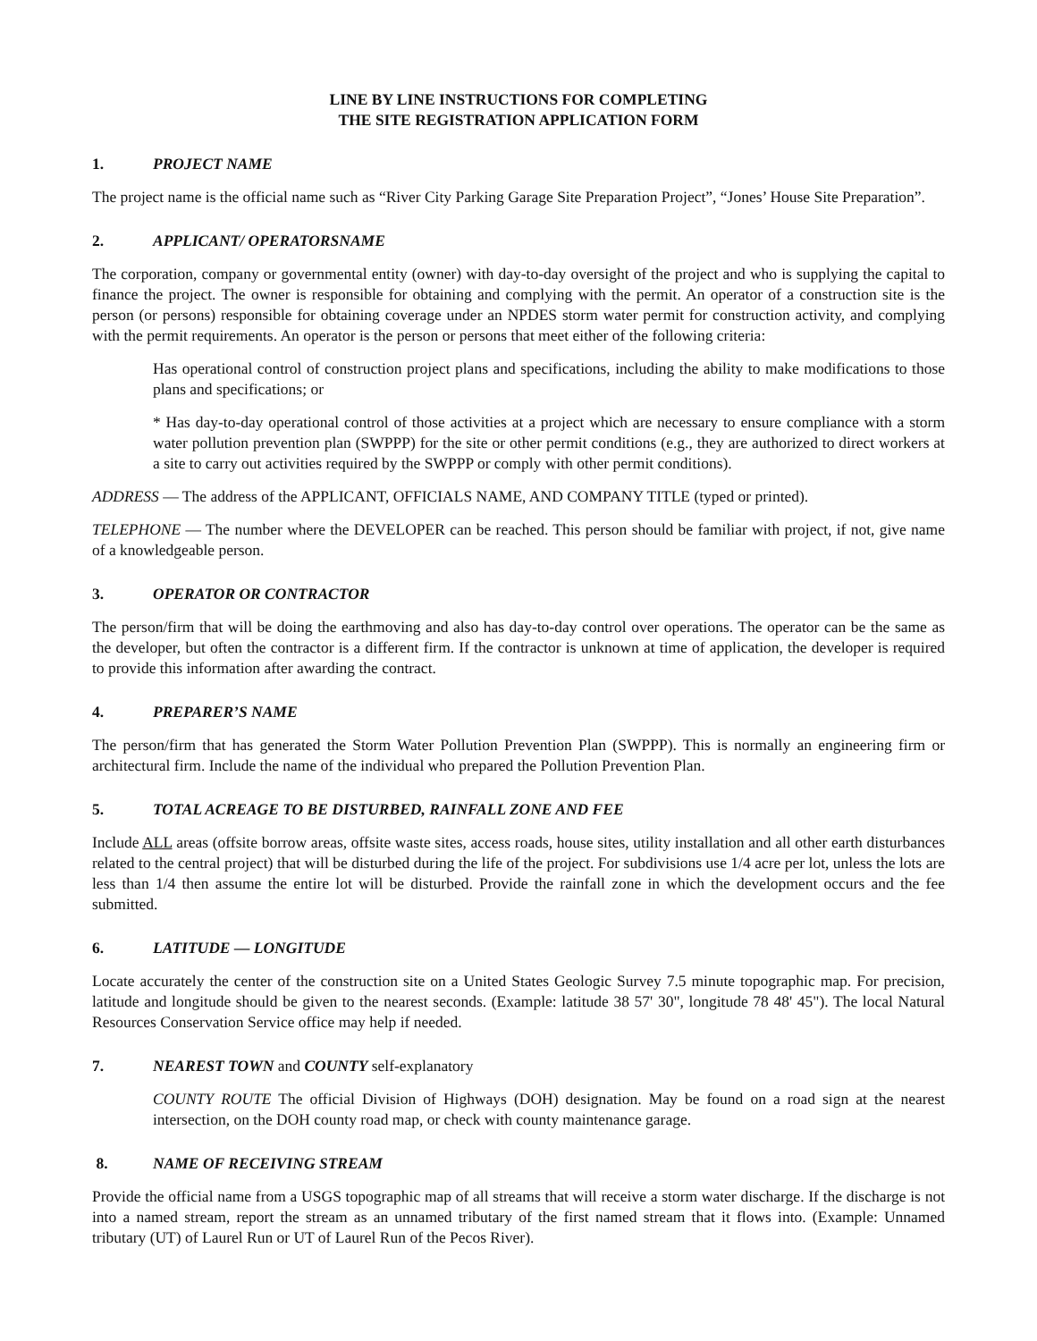LINE BY LINE INSTRUCTIONS FOR COMPLETING
THE SITE REGISTRATION APPLICATION FORM
1. PROJECT NAME
The project name is the official name such as “River City Parking Garage Site Preparation Project”, “Jones’ House Site Preparation”.
2. APPLICANT/ OPERATORSNAME
The corporation, company or governmental entity (owner) with day-to-day oversight of the project and who is supplying the capital to finance the project. The owner is responsible for obtaining and complying with the permit. An operator of a construction site is the person (or persons) responsible for obtaining coverage under an NPDES storm water permit for construction activity, and complying with the permit requirements. An operator is the person or persons that meet either of the following criteria:
Has operational control of construction project plans and specifications, including the ability to make modifications to those plans and specifications; or
* Has day-to-day operational control of those activities at a project which are necessary to ensure compliance with a storm water pollution prevention plan (SWPPP) for the site or other permit conditions (e.g., they are authorized to direct workers at a site to carry out activities required by the SWPPP or comply with other permit conditions).
ADDRESS — The address of the APPLICANT, OFFICIALS NAME, AND COMPANY TITLE (typed or printed).
TELEPHONE — The number where the DEVELOPER can be reached. This person should be familiar with project, if not, give name of a knowledgeable person.
3. OPERATOR OR CONTRACTOR
The person/firm that will be doing the earthmoving and also has day-to-day control over operations. The operator can be the same as the developer, but often the contractor is a different firm. If the contractor is unknown at time of application, the developer is required to provide this information after awarding the contract.
4. PREPARER’S NAME
The person/firm that has generated the Storm Water Pollution Prevention Plan (SWPPP). This is normally an engineering firm or architectural firm. Include the name of the individual who prepared the Pollution Prevention Plan.
5. TOTAL ACREAGE TO BE DISTURBED, RAINFALL ZONE AND FEE
Include ALL areas (offsite borrow areas, offsite waste sites, access roads, house sites, utility installation and all other earth disturbances related to the central project) that will be disturbed during the life of the project. For subdivisions use 1/4 acre per lot, unless the lots are less than 1/4 then assume the entire lot will be disturbed. Provide the rainfall zone in which the development occurs and the fee submitted.
6. LATITUDE — LONGITUDE
Locate accurately the center of the construction site on a United States Geologic Survey 7.5 minute topographic map. For precision, latitude and longitude should be given to the nearest seconds. (Example: latitude 38 57' 30", longitude 78 48' 45"). The local Natural Resources Conservation Service office may help if needed.
7. NEAREST TOWN and COUNTY self-explanatory
COUNTY ROUTE The official Division of Highways (DOH) designation. May be found on a road sign at the nearest intersection, on the DOH county road map, or check with county maintenance garage.
8. NAME OF RECEIVING STREAM
Provide the official name from a USGS topographic map of all streams that will receive a storm water discharge. If the discharge is not into a named stream, report the stream as an unnamed tributary of the first named stream that it flows into. (Example: Unnamed tributary (UT) of Laurel Run or UT of Laurel Run of the Pecos River).